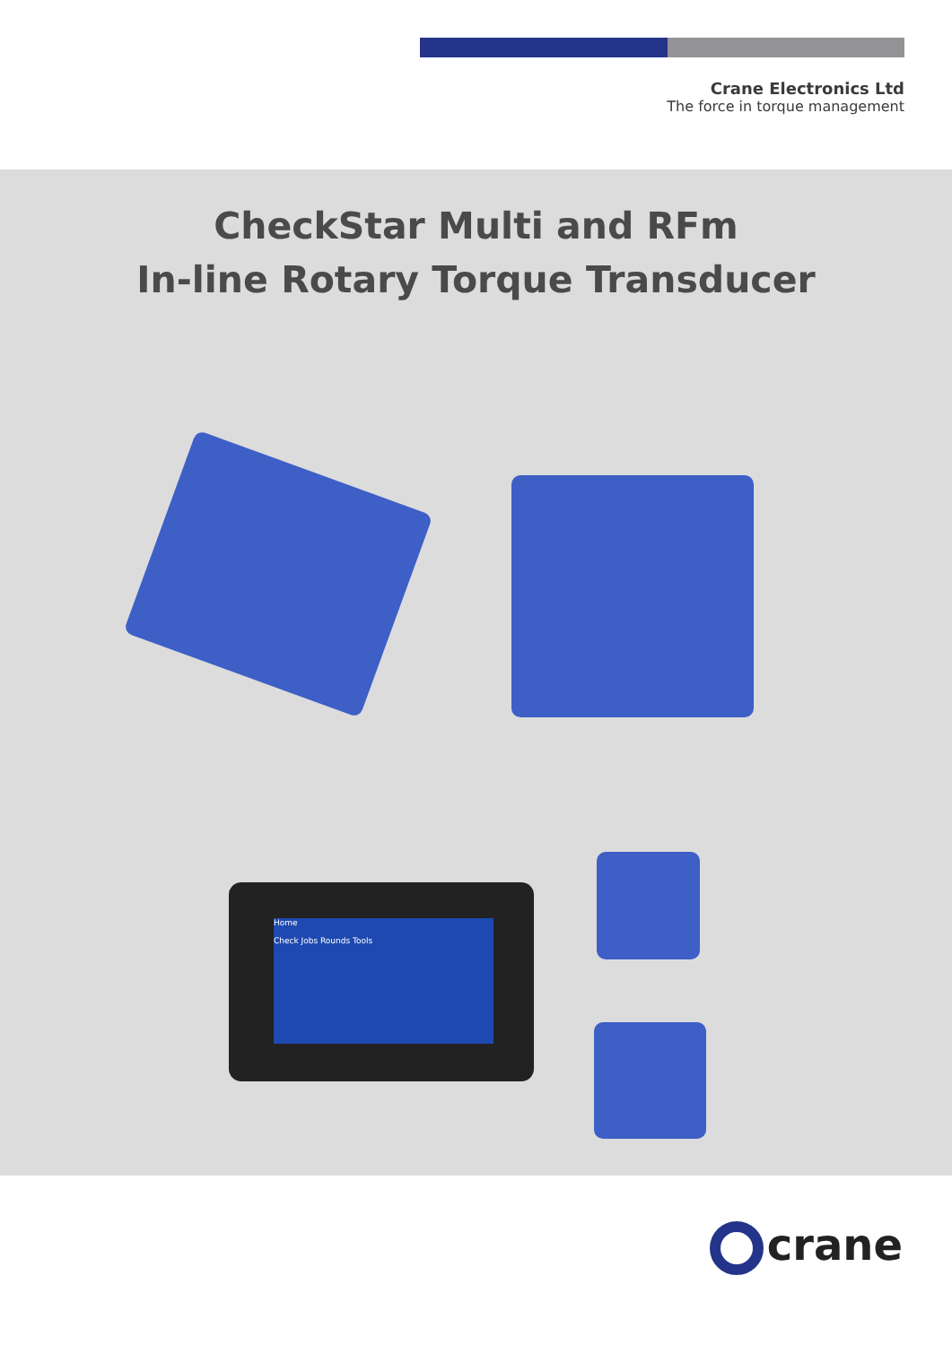Crane Electronics Ltd
The force in torque management
CheckStar Multi and RFm
In-line Rotary Torque Transducer
Home
Check Jobs Rounds Tools
crane